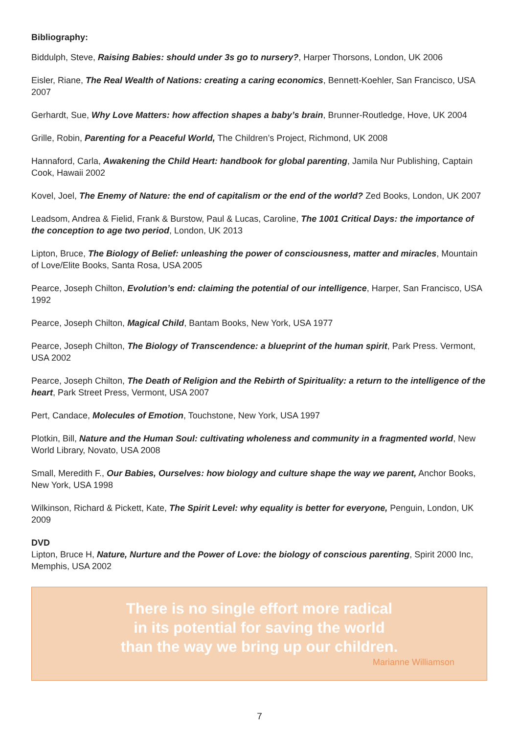Bibliography:
Biddulph, Steve, Raising Babies: should under 3s go to nursery?, Harper Thorsons, London, UK 2006
Eisler, Riane, The Real Wealth of Nations: creating a caring economics, Bennett-Koehler, San Francisco, USA 2007
Gerhardt, Sue, Why Love Matters: how affection shapes a baby’s brain, Brunner-Routledge, Hove, UK 2004
Grille, Robin, Parenting for a Peaceful World, The Children’s Project, Richmond, UK 2008
Hannaford, Carla, Awakening the Child Heart: handbook for global parenting, Jamila Nur Publishing, Captain Cook, Hawaii 2002
Kovel, Joel, The Enemy of Nature: the end of capitalism or the end of the world? Zed Books, London, UK 2007
Leadsom, Andrea & Fielid, Frank & Burstow, Paul & Lucas, Caroline, The 1001 Critical Days: the importance of the conception to age two period, London, UK 2013
Lipton, Bruce, The Biology of Belief: unleashing the power of consciousness, matter and miracles, Mountain of Love/Elite Books, Santa Rosa, USA 2005
Pearce, Joseph Chilton, Evolution’s end: claiming the potential of our intelligence, Harper, San Francisco, USA 1992
Pearce, Joseph Chilton, Magical Child, Bantam Books, New York, USA 1977
Pearce, Joseph Chilton, The Biology of Transcendence: a blueprint of the human spirit, Park Press. Vermont, USA 2002
Pearce, Joseph Chilton, The Death of Religion and the Rebirth of Spirituality: a return to the intelligence of the heart, Park Street Press, Vermont, USA 2007
Pert, Candace, Molecules of Emotion, Touchstone, New York, USA 1997
Plotkin, Bill, Nature and the Human Soul: cultivating wholeness and community in a fragmented world, New World Library, Novato, USA 2008
Small, Meredith F., Our Babies, Ourselves: how biology and culture shape the way we parent, Anchor Books, New York, USA 1998
Wilkinson, Richard & Pickett, Kate, The Spirit Level: why equality is better for everyone, Penguin, London, UK 2009
DVD
Lipton, Bruce H, Nature, Nurture and the Power of Love: the biology of conscious parenting, Spirit 2000 Inc, Memphis, USA 2002
There is no single effort more radical
in its potential for saving the world
than the way we bring up our children.
Marianne Williamson
7